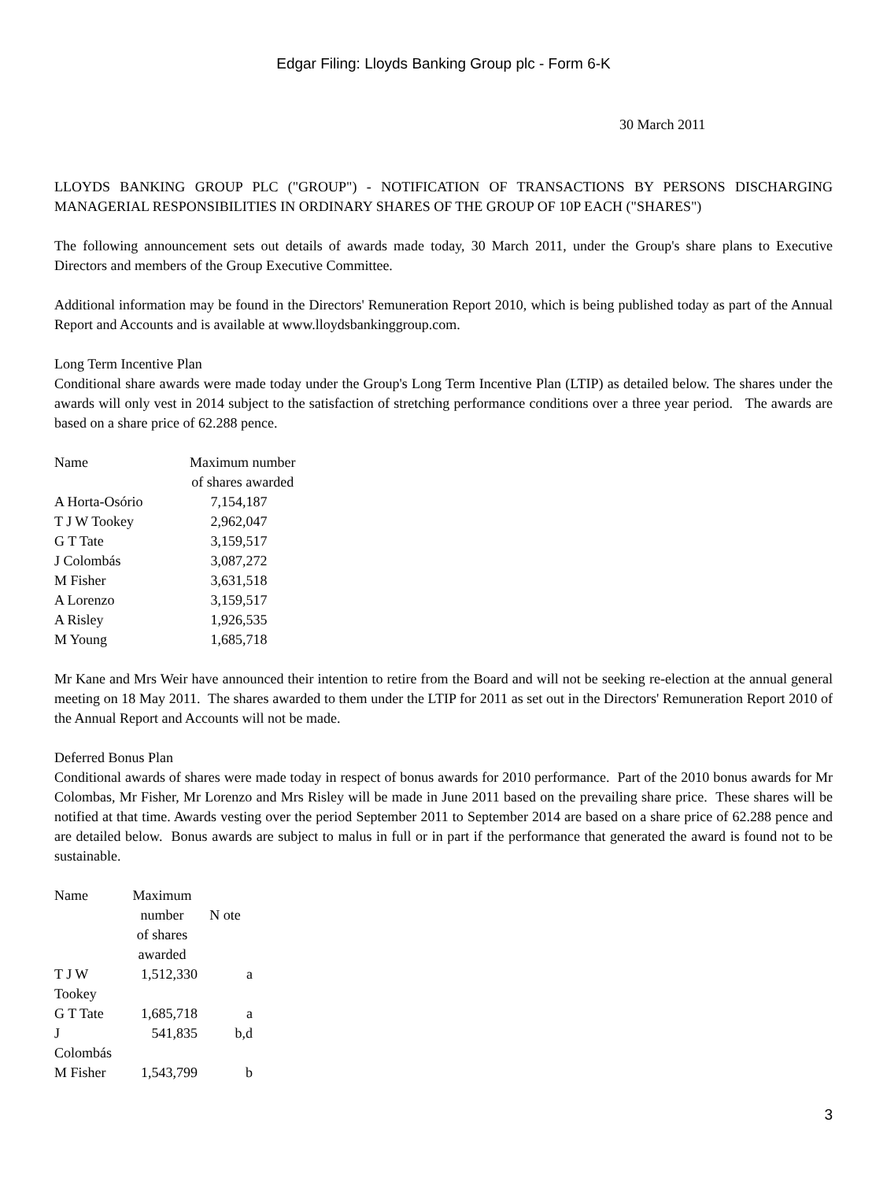Edgar Filing: Lloyds Banking Group plc - Form 6-K
30 March 2011
LLOYDS BANKING GROUP PLC ("GROUP") - NOTIFICATION OF TRANSACTIONS BY PERSONS DISCHARGING MANAGERIAL RESPONSIBILITIES IN ORDINARY SHARES OF THE GROUP OF 10P EACH ("SHARES")
The following announcement sets out details of awards made today, 30 March 2011, under the Group's share plans to Executive Directors and members of the Group Executive Committee.
Additional information may be found in the Directors' Remuneration Report 2010, which is being published today as part of the Annual Report and Accounts and is available at www.lloydsbankinggroup.com.
Long Term Incentive Plan
Conditional share awards were made today under the Group's Long Term Incentive Plan (LTIP) as detailed below. The shares under the awards will only vest in 2014 subject to the satisfaction of stretching performance conditions over a three year period. The awards are based on a share price of 62.288 pence.
| Name | Maximum number of shares awarded |
| --- | --- |
| A Horta-Osório | 7,154,187 |
| T J W Tookey | 2,962,047 |
| G T Tate | 3,159,517 |
| J Colombás | 3,087,272 |
| M Fisher | 3,631,518 |
| A Lorenzo | 3,159,517 |
| A Risley | 1,926,535 |
| M Young | 1,685,718 |
Mr Kane and Mrs Weir have announced their intention to retire from the Board and will not be seeking re-election at the annual general meeting on 18 May 2011. The shares awarded to them under the LTIP for 2011 as set out in the Directors' Remuneration Report 2010 of the Annual Report and Accounts will not be made.
Deferred Bonus Plan
Conditional awards of shares were made today in respect of bonus awards for 2010 performance. Part of the 2010 bonus awards for Mr Colombas, Mr Fisher, Mr Lorenzo and Mrs Risley will be made in June 2011 based on the prevailing share price. These shares will be notified at that time. Awards vesting over the period September 2011 to September 2014 are based on a share price of 62.288 pence and are detailed below. Bonus awards are subject to malus in full or in part if the performance that generated the award is found not to be sustainable.
| Name | Maximum number of shares awarded | N ote |
| --- | --- | --- |
| T J W Tookey | 1,512,330 | a |
| G T Tate | 1,685,718 | a |
| J Colombás | 541,835 | b,d |
| M Fisher | 1,543,799 | b |
3